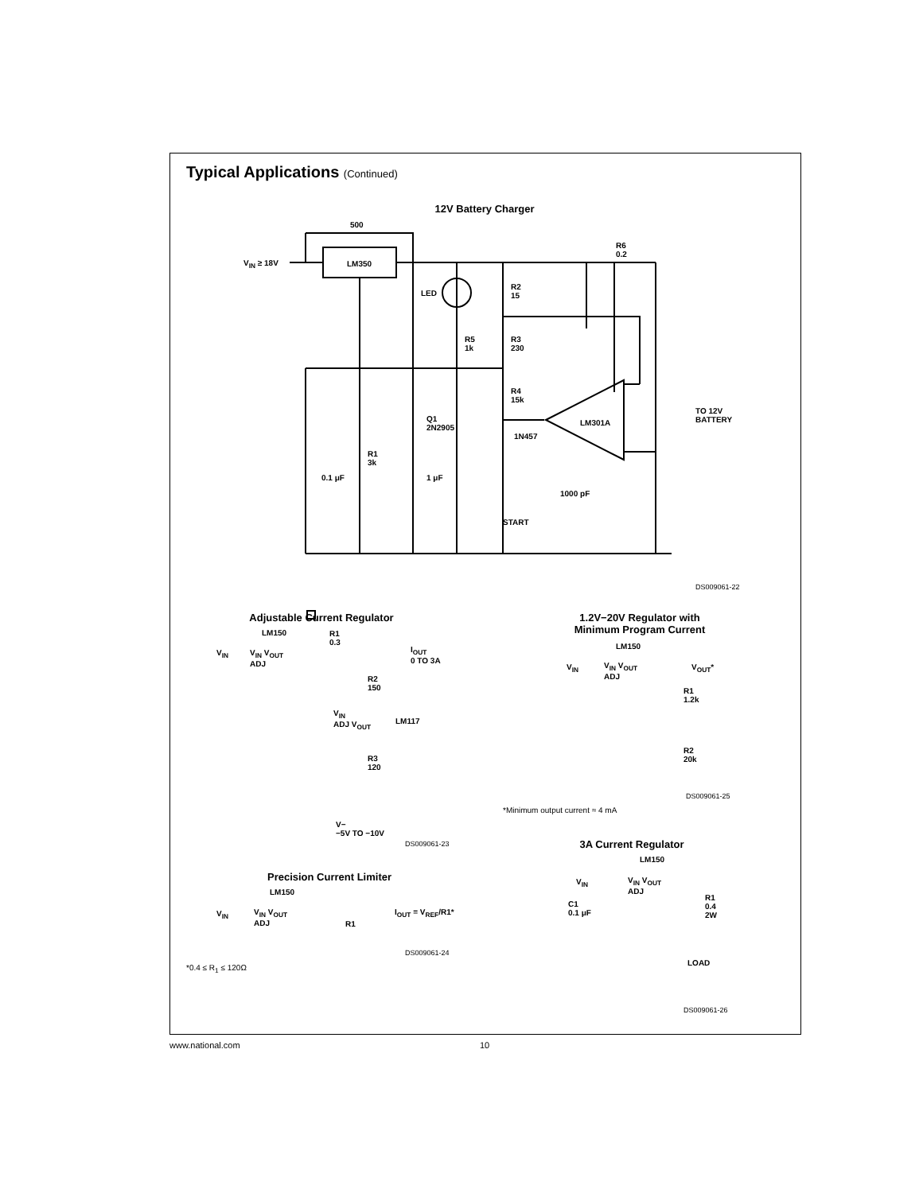Typical Applications (Continued)
12V Battery Charger
500
V<sub>IN</sub> ≥ 18V LM350
R6
0.2
LED
R2
15
R5
1k
R3
230
R4
15k
Q1
2N2905
1N457
LM301A
TO 12V
BATTERY
R1
3k
0.1 μF 1 μF
1000 pF
START
DS009061-22
Adjustable Current Regulator
LM150
R1
0.3
V<sub>IN</sub>
V<sub>IN</sub> V<sub>OUT</sub>
ADJ
I<sub>OUT</sub>
0 TO 3A
R2
150
V<sub>IN</sub>
ADJ V<sub>OUT</sub>
LM117
R3
120
V−
−5V TO −10V
DS009061-23
1.2V−20V Regulator with
Minimum Program Current
LM150
V<sub>IN</sub>
V<sub>IN</sub> V<sub>OUT</sub>
ADJ
V<sub>OUT</sub>*
R1
1.2k
R2
20k
DS009061-25
*Minimum output current ≈ 4 mA
3A Current Regulator
LM150
V<sub>IN</sub>
V<sub>IN</sub> V<sub>OUT</sub>
ADJ
C1
0.1 μF
R1
0.4
2W
LOAD
DS009061-26
Precision Current Limiter
LM150
V<sub>IN</sub>
V<sub>IN</sub> V<sub>OUT</sub>
ADJ
R1
I<sub>OUT</sub> = V<sub>REF</sub>/R1*
DS009061-24
*0.4 ≤ R<sub>1</sub> ≤ 120Ω
www.national.com 10